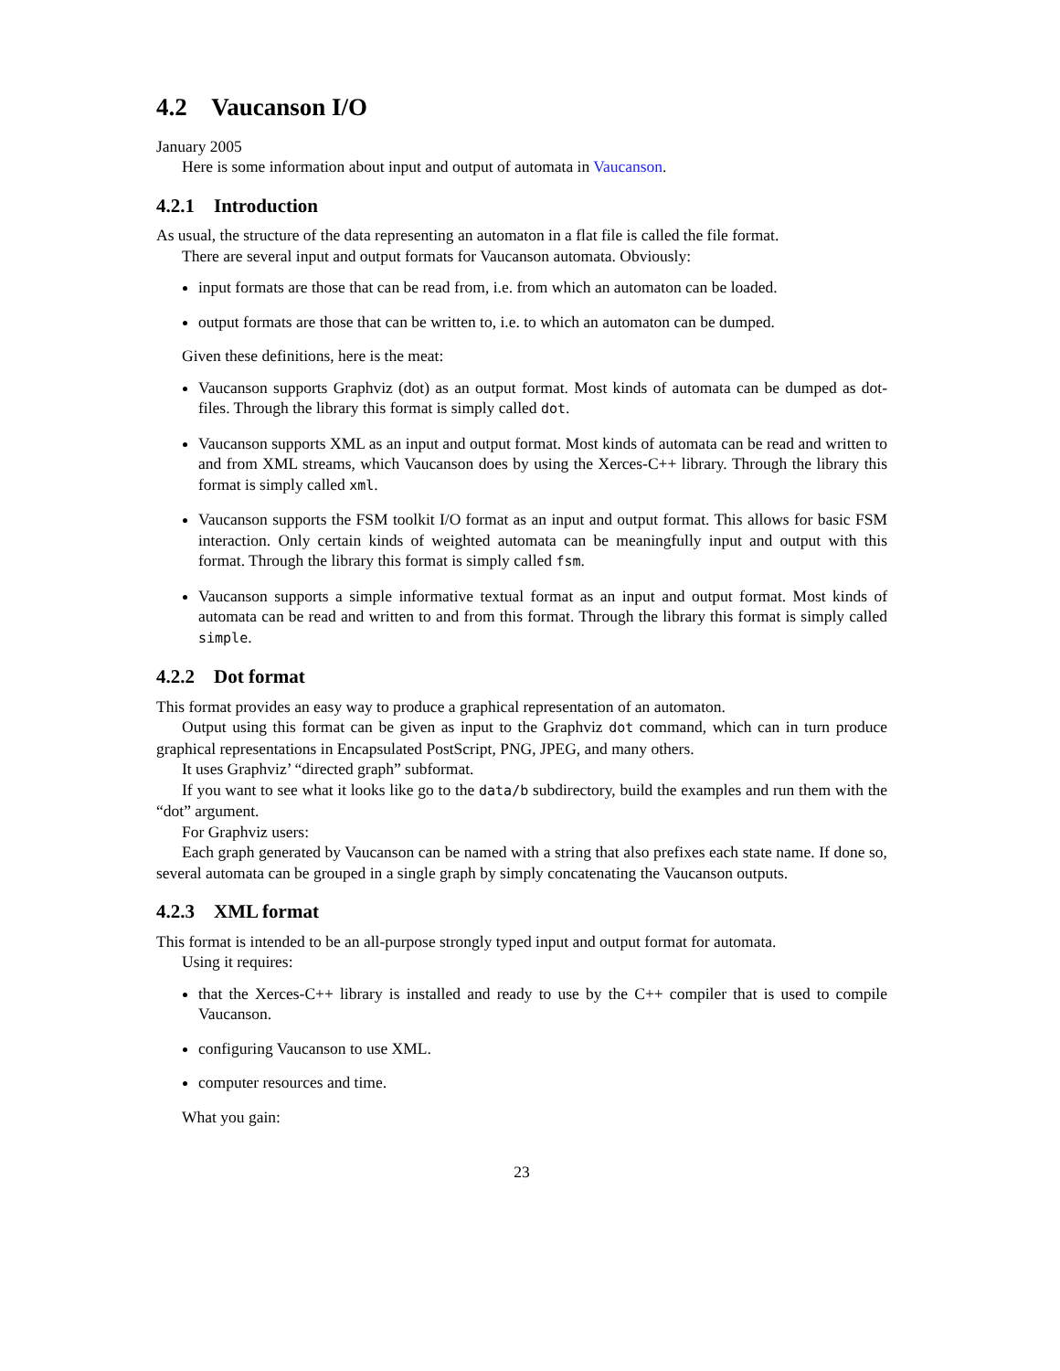4.2 Vaucanson I/O
January 2005
Here is some information about input and output of automata in Vaucanson.
4.2.1 Introduction
As usual, the structure of the data representing an automaton in a flat file is called the file format.
There are several input and output formats for Vaucanson automata. Obviously:
input formats are those that can be read from, i.e. from which an automaton can be loaded.
output formats are those that can be written to, i.e. to which an automaton can be dumped.
Given these definitions, here is the meat:
Vaucanson supports Graphviz (dot) as an output format. Most kinds of automata can be dumped as dot-files. Through the library this format is simply called dot.
Vaucanson supports XML as an input and output format. Most kinds of automata can be read and written to and from XML streams, which Vaucanson does by using the Xerces-C++ library. Through the library this format is simply called xml.
Vaucanson supports the FSM toolkit I/O format as an input and output format. This allows for basic FSM interaction. Only certain kinds of weighted automata can be meaningfully input and output with this format. Through the library this format is simply called fsm.
Vaucanson supports a simple informative textual format as an input and output format. Most kinds of automata can be read and written to and from this format. Through the library this format is simply called simple.
4.2.2 Dot format
This format provides an easy way to produce a graphical representation of an automaton.
Output using this format can be given as input to the Graphviz dot command, which can in turn produce graphical representations in Encapsulated PostScript, PNG, JPEG, and many others.
It uses Graphviz’ “directed graph” subformat.
If you want to see what it looks like go to the data/b subdirectory, build the examples and run them with the “dot” argument.
For Graphviz users:
Each graph generated by Vaucanson can be named with a string that also prefixes each state name. If done so, several automata can be grouped in a single graph by simply concatenating the Vaucanson outputs.
4.2.3 XML format
This format is intended to be an all-purpose strongly typed input and output format for automata.
Using it requires:
that the Xerces-C++ library is installed and ready to use by the C++ compiler that is used to compile Vaucanson.
configuring Vaucanson to use XML.
computer resources and time.
What you gain:
23